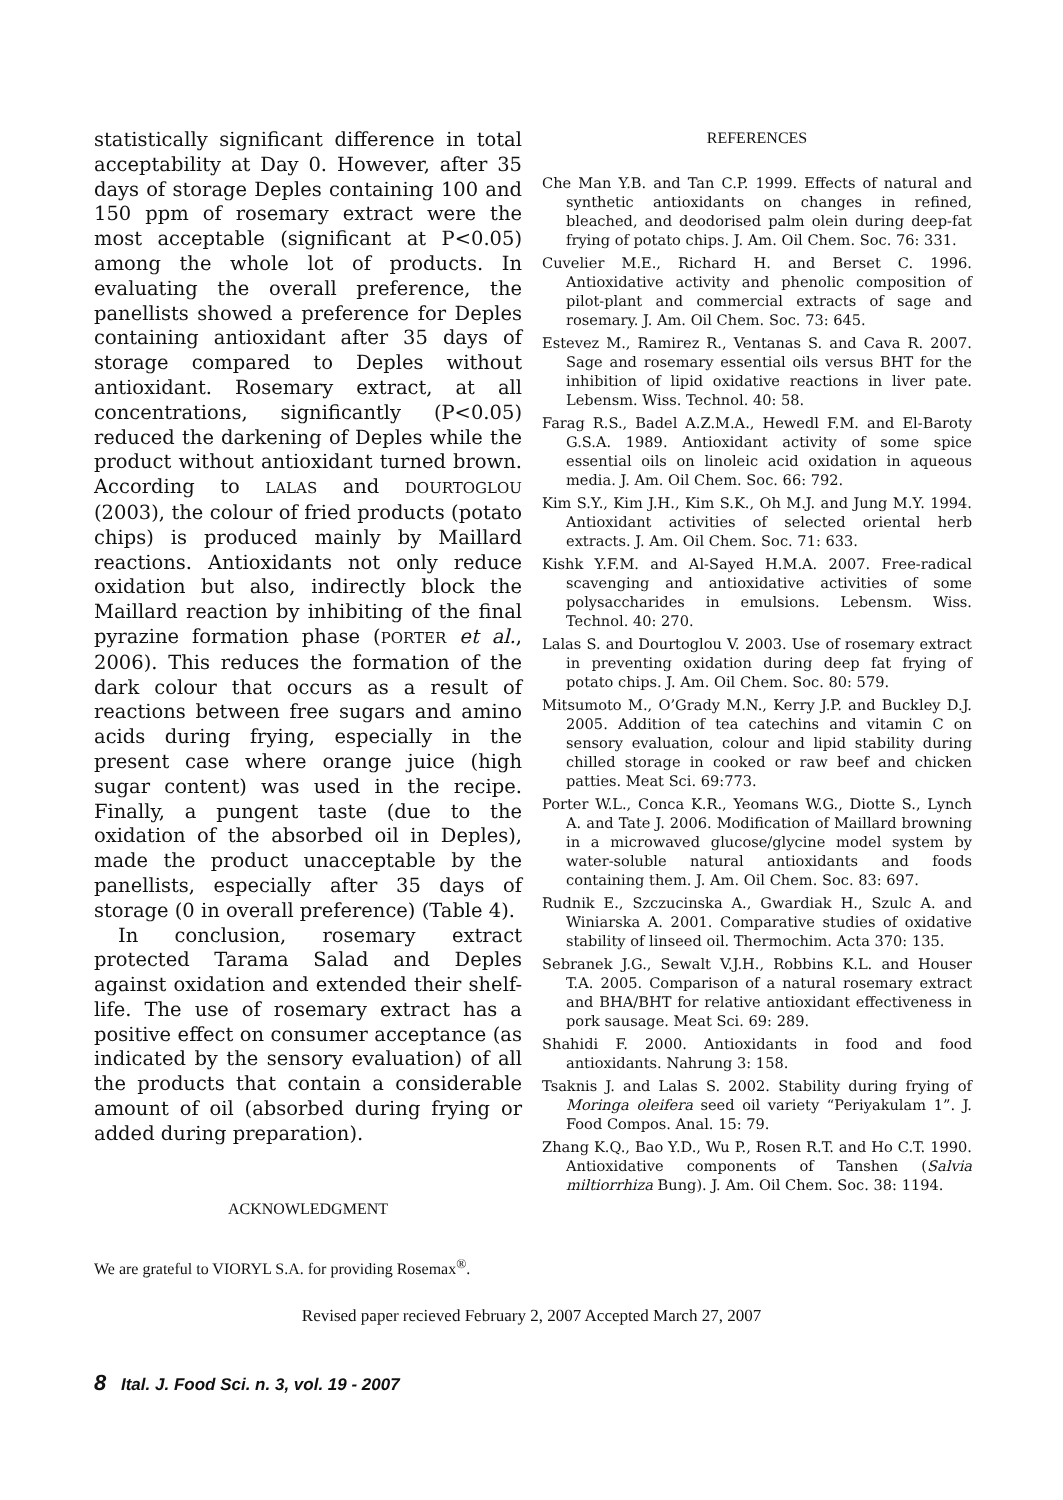statistically significant difference in total acceptability at Day 0. However, after 35 days of storage Deples containing 100 and 150 ppm of rosemary extract were the most acceptable (significant at P<0.05) among the whole lot of products. In evaluating the overall preference, the panellists showed a preference for Deples containing antioxidant after 35 days of storage compared to Deples without antioxidant. Rosemary extract, at all concentrations, significantly (P<0.05) reduced the darkening of Deples while the product without antioxidant turned brown. According to LALAS and DOURTOGLOU (2003), the colour of fried products (potato chips) is produced mainly by Maillard reactions. Antioxidants not only reduce oxidation but also, indirectly block the Maillard reaction by inhibiting of the final pyrazine formation phase (PORTER et al., 2006). This reduces the formation of the dark colour that occurs as a result of reactions between free sugars and amino acids during frying, especially in the present case where orange juice (high sugar content) was used in the recipe. Finally, a pungent taste (due to the oxidation of the absorbed oil in Deples), made the product unacceptable by the panellists, especially after 35 days of storage (0 in overall preference) (Table 4).
In conclusion, rosemary extract protected Tarama Salad and Deples against oxidation and extended their shelf-life. The use of rosemary extract has a positive effect on consumer acceptance (as indicated by the sensory evaluation) of all the products that contain a considerable amount of oil (absorbed during frying or added during preparation).
ACKNOWLEDGMENT
We are grateful to VIORYL S.A. for providing Rosemax<sup>®</sup>.
REFERENCES
Che Man Y.B. and Tan C.P. 1999. Effects of natural and synthetic antioxidants on changes in refined, bleached, and deodorised palm olein during deep-fat frying of potato chips. J. Am. Oil Chem. Soc. 76: 331.
Cuvelier M.E., Richard H. and Berset C. 1996. Antioxidative activity and phenolic composition of pilot-plant and commercial extracts of sage and rosemary. J. Am. Oil Chem. Soc. 73: 645.
Estevez M., Ramirez R., Ventanas S. and Cava R. 2007. Sage and rosemary essential oils versus BHT for the inhibition of lipid oxidative reactions in liver pate. Lebensm. Wiss. Technol. 40: 58.
Farag R.S., Badel A.Z.M.A., Hewedl F.M. and El-Baroty G.S.A. 1989. Antioxidant activity of some spice essential oils on linoleic acid oxidation in aqueous media. J. Am. Oil Chem. Soc. 66: 792.
Kim S.Y., Kim J.H., Kim S.K., Oh M.J. and Jung M.Y. 1994. Antioxidant activities of selected oriental herb extracts. J. Am. Oil Chem. Soc. 71: 633.
Kishk Y.F.M. and Al-Sayed H.M.A. 2007. Free-radical scavenging and antioxidative activities of some polysaccharides in emulsions. Lebensm. Wiss. Technol. 40: 270.
Lalas S. and Dourtoglou V. 2003. Use of rosemary extract in preventing oxidation during deep fat frying of potato chips. J. Am. Oil Chem. Soc. 80: 579.
Mitsumoto M., O’Grady M.N., Kerry J.P. and Buckley D.J. 2005. Addition of tea catechins and vitamin C on sensory evaluation, colour and lipid stability during chilled storage in cooked or raw beef and chicken patties. Meat Sci. 69:773.
Porter W.L., Conca K.R., Yeomans W.G., Diotte S., Lynch A. and Tate J. 2006. Modification of Maillard browning in a microwaved glucose/glycine model system by water-soluble natural antioxidants and foods containing them. J. Am. Oil Chem. Soc. 83: 697.
Rudnik E., Szczucinska A., Gwardiak H., Szulc A. and Winiarska A. 2001. Comparative studies of oxidative stability of linseed oil. Thermochim. Acta 370: 135.
Sebranek J.G., Sewalt V.J.H., Robbins K.L. and Houser T.A. 2005. Comparison of a natural rosemary extract and BHA/BHT for relative antioxidant effectiveness in pork sausage. Meat Sci. 69: 289.
Shahidi F. 2000. Antioxidants in food and food antioxidants. Nahrung 3: 158.
Tsaknis J. and Lalas S. 2002. Stability during frying of Moringa oleifera seed oil variety “Periyakulam 1”. J. Food Compos. Anal. 15: 79.
Zhang K.Q., Bao Y.D., Wu P., Rosen R.T. and Ho C.T. 1990. Antioxidative components of Tanshen (Salvia miltiorrhiza Bung). J. Am. Oil Chem. Soc. 38: 1194.
Revised paper recieved February 2, 2007 Accepted March 27, 2007
8 Ital. J. Food Sci. n. 3, vol. 19 - 2007